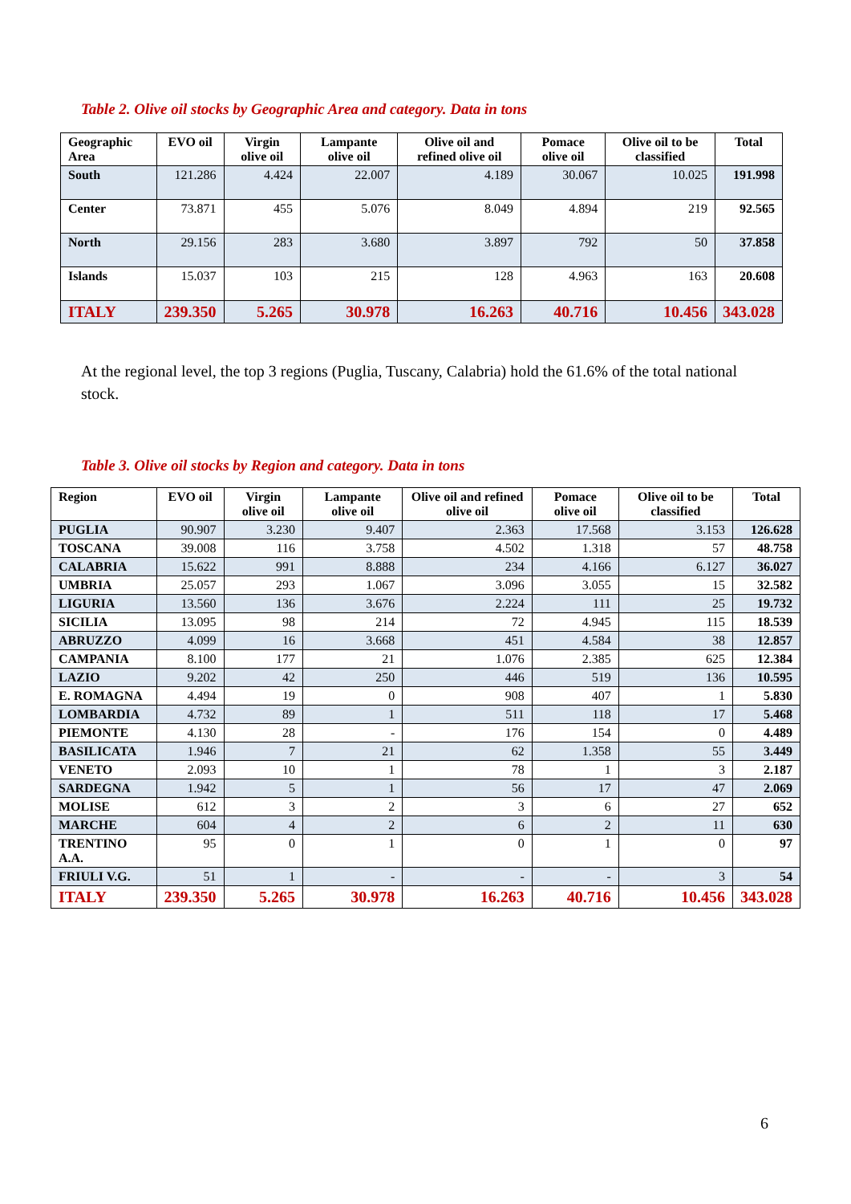Table 2. Olive oil stocks by Geographic Area and category. Data in tons
| Geographic Area | EVO oil | Virgin olive oil | Lampante olive oil | Olive oil and refined olive oil | Pomace olive oil | Olive oil to be classified | Total |
| --- | --- | --- | --- | --- | --- | --- | --- |
| South | 121.286 | 4.424 | 22.007 | 4.189 | 30.067 | 10.025 | 191.998 |
| Center | 73.871 | 455 | 5.076 | 8.049 | 4.894 | 219 | 92.565 |
| North | 29.156 | 283 | 3.680 | 3.897 | 792 | 50 | 37.858 |
| Islands | 15.037 | 103 | 215 | 128 | 4.963 | 163 | 20.608 |
| ITALY | 239.350 | 5.265 | 30.978 | 16.263 | 40.716 | 10.456 | 343.028 |
At the regional level, the top 3 regions (Puglia, Tuscany, Calabria) hold the 61.6% of the total national stock.
Table 3. Olive oil stocks by Region and category. Data in tons
| Region | EVO oil | Virgin olive oil | Lampante olive oil | Olive oil and refined olive oil | Pomace olive oil | Olive oil to be classified | Total |
| --- | --- | --- | --- | --- | --- | --- | --- |
| PUGLIA | 90.907 | 3.230 | 9.407 | 2.363 | 17.568 | 3.153 | 126.628 |
| TOSCANA | 39.008 | 116 | 3.758 | 4.502 | 1.318 | 57 | 48.758 |
| CALABRIA | 15.622 | 991 | 8.888 | 234 | 4.166 | 6.127 | 36.027 |
| UMBRIA | 25.057 | 293 | 1.067 | 3.096 | 3.055 | 15 | 32.582 |
| LIGURIA | 13.560 | 136 | 3.676 | 2.224 | 111 | 25 | 19.732 |
| SICILIA | 13.095 | 98 | 214 | 72 | 4.945 | 115 | 18.539 |
| ABRUZZO | 4.099 | 16 | 3.668 | 451 | 4.584 | 38 | 12.857 |
| CAMPANIA | 8.100 | 177 | 21 | 1.076 | 2.385 | 625 | 12.384 |
| LAZIO | 9.202 | 42 | 250 | 446 | 519 | 136 | 10.595 |
| E. ROMAGNA | 4.494 | 19 | 0 | 908 | 407 | 1 | 5.830 |
| LOMBARDIA | 4.732 | 89 | 1 | 511 | 118 | 17 | 5.468 |
| PIEMONTE | 4.130 | 28 | - | 176 | 154 | 0 | 4.489 |
| BASILICATA | 1.946 | 7 | 21 | 62 | 1.358 | 55 | 3.449 |
| VENETO | 2.093 | 10 | 1 | 78 | 1 | 3 | 2.187 |
| SARDEGNA | 1.942 | 5 | 1 | 56 | 17 | 47 | 2.069 |
| MOLISE | 612 | 3 | 2 | 3 | 6 | 27 | 652 |
| MARCHE | 604 | 4 | 2 | 6 | 2 | 11 | 630 |
| TRENTINO A.A. | 95 | 0 | 1 | 0 | 1 | 0 | 97 |
| FRIULI V.G. | 51 | 1 | - | - | - | 3 | 54 |
| ITALY | 239.350 | 5.265 | 30.978 | 16.263 | 40.716 | 10.456 | 343.028 |
6